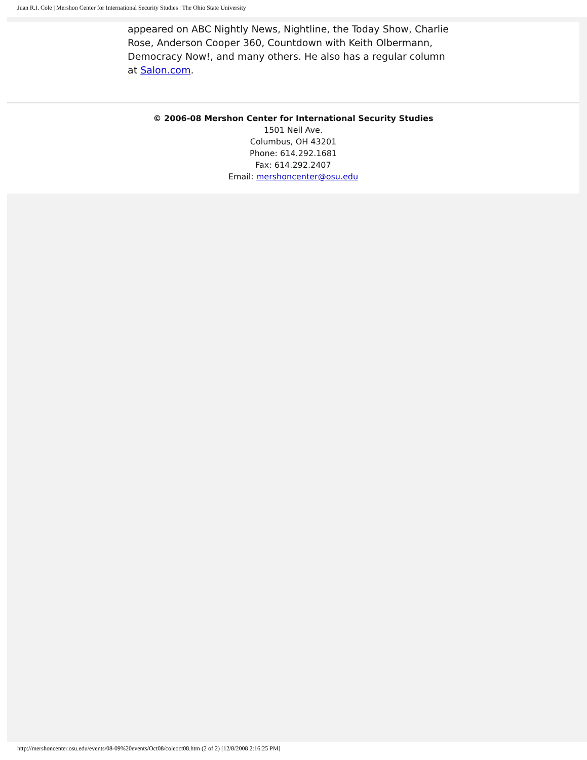Juan R.I. Cole | Mershon Center for International Security Studies | The Ohio State University
appeared on ABC Nightly News, Nightline, the Today Show, Charlie Rose, Anderson Cooper 360, Countdown with Keith Olbermann, Democracy Now!, and many others. He also has a regular column at Salon.com.
© 2006-08 Mershon Center for International Security Studies
1501 Neil Ave.
Columbus, OH 43201
Phone: 614.292.1681
Fax: 614.292.2407
Email: mershoncenter@osu.edu
http://mershoncenter.osu.edu/events/08-09%20events/Oct08/coleoct08.htm (2 of 2) [12/8/2008 2:16:25 PM]